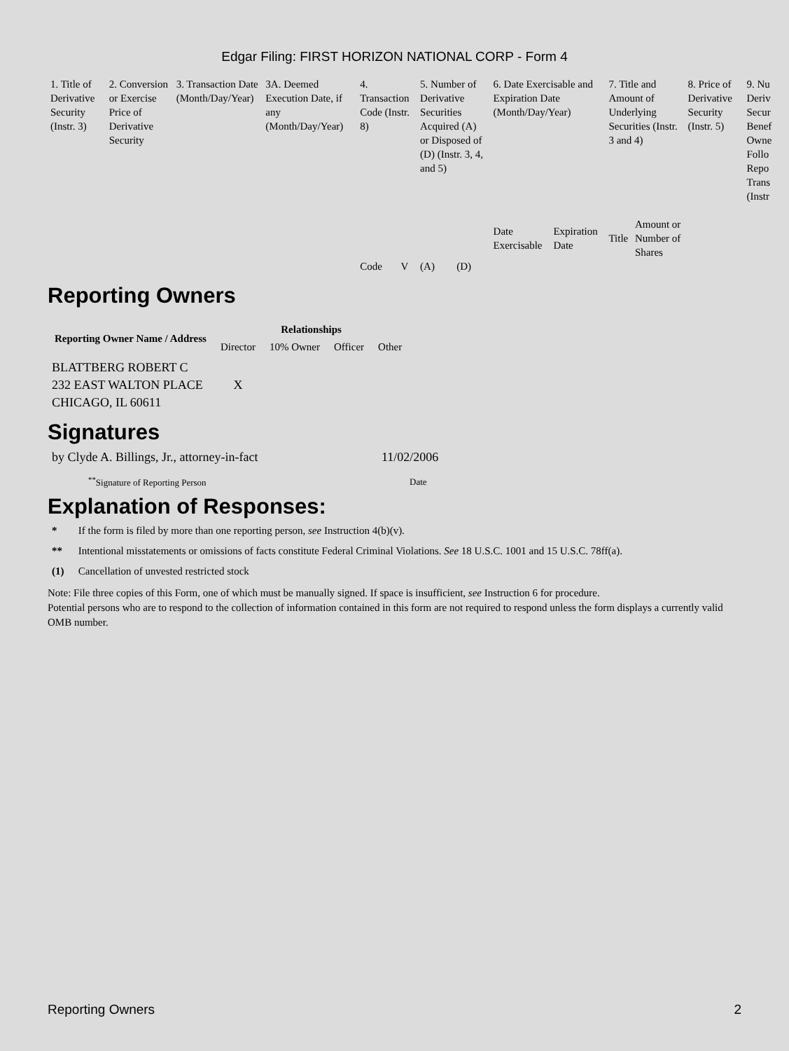Edgar Filing: FIRST HORIZON NATIONAL CORP - Form 4
| 1. Title of Derivative Security (Instr. 3) | 2. Conversion or Exercise Price of Derivative Security | 3. Transaction Date (Month/Day/Year) | 3A. Deemed Execution Date, if any (Month/Day/Year) | 4. Transaction Code (Instr. 8) | | 5. Number of Derivative Securities Acquired (A) or Disposed of (D) (Instr. 3, 4, and 5) | | 6. Date Exercisable and Expiration Date (Month/Day/Year) | | 7. Title and Amount of Underlying Securities (Instr. 3 and 4) | | 8. Price of Derivative Security (Instr. 5) | 9. Nu Deriv Secur Benef Owne Follo Repo Trans (Instr |
| --- | --- | --- | --- | --- | --- | --- | --- | --- | --- | --- | --- | --- | --- |
| | | | | | | | | Date Exercisable | Expiration Date | Title | Amount or Number of Shares | | |
| | | | | Code | V | (A) | (D) | | | | | | |
Reporting Owners
| Reporting Owner Name / Address | Relationships | | | |
| --- | --- | --- | --- | --- |
| | Director | 10% Owner | Officer | Other |
| BLATTBERG ROBERT C 232 EAST WALTON PLACE CHICAGO, IL 60611 | X | | | |
Signatures
| by Clyde A. Billings, Jr., attorney-in-fact | 11/02/2006 |
| <sup>**</sup> Signature of Reporting Person | Date |
Explanation of Responses:
* If the form is filed by more than one reporting person, see Instruction 4(b)(v).
** Intentional misstatements or omissions of facts constitute Federal Criminal Violations. See 18 U.S.C. 1001 and 15 U.S.C. 78ff(a).
(1) Cancellation of unvested restricted stock
Note: File three copies of this Form, one of which must be manually signed. If space is insufficient, see Instruction 6 for procedure.
Potential persons who are to respond to the collection of information contained in this form are not required to respond unless the form displays a currently valid OMB number.
Reporting Owners 2